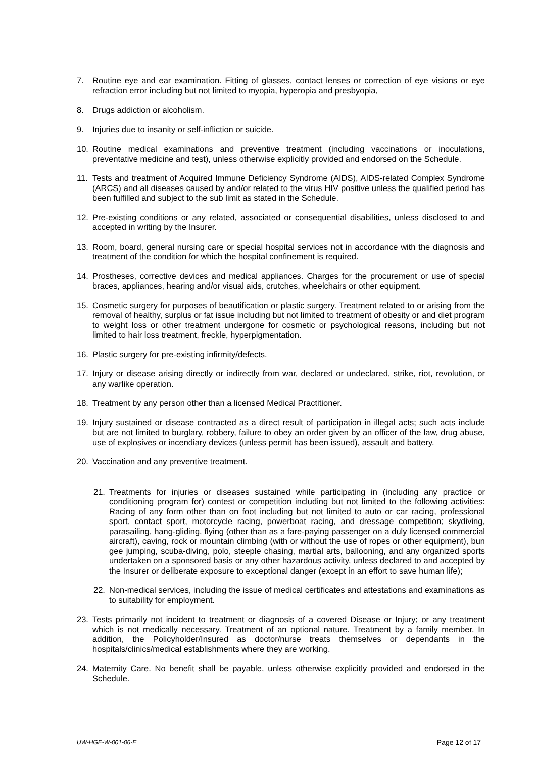7. Routine eye and ear examination. Fitting of glasses, contact lenses or correction of eye visions or eye refraction error including but not limited to myopia, hyperopia and presbyopia,
8. Drugs addiction or alcoholism.
9. Injuries due to insanity or self-infliction or suicide.
10. Routine medical examinations and preventive treatment (including vaccinations or inoculations, preventative medicine and test), unless otherwise explicitly provided and endorsed on the Schedule.
11. Tests and treatment of Acquired Immune Deficiency Syndrome (AIDS), AIDS-related Complex Syndrome (ARCS) and all diseases caused by and/or related to the virus HIV positive unless the qualified period has been fulfilled and subject to the sub limit as stated in the Schedule.
12. Pre-existing conditions or any related, associated or consequential disabilities, unless disclosed to and accepted in writing by the Insurer.
13. Room, board, general nursing care or special hospital services not in accordance with the diagnosis and treatment of the condition for which the hospital confinement is required.
14. Prostheses, corrective devices and medical appliances. Charges for the procurement or use of special braces, appliances, hearing and/or visual aids, crutches, wheelchairs or other equipment.
15. Cosmetic surgery for purposes of beautification or plastic surgery. Treatment related to or arising from the removal of healthy, surplus or fat issue including but not limited to treatment of obesity or and diet program to weight loss or other treatment undergone for cosmetic or psychological reasons, including but not limited to hair loss treatment, freckle, hyperpigmentation.
16. Plastic surgery for pre-existing infirmity/defects.
17. Injury or disease arising directly or indirectly from war, declared or undeclared, strike, riot, revolution, or any warlike operation.
18. Treatment by any person other than a licensed Medical Practitioner.
19. Injury sustained or disease contracted as a direct result of participation in illegal acts; such acts include but are not limited to burglary, robbery, failure to obey an order given by an officer of the law, drug abuse, use of explosives or incendiary devices (unless permit has been issued), assault and battery.
20. Vaccination and any preventive treatment.
21. Treatments for injuries or diseases sustained while participating in (including any practice or conditioning program for) contest or competition including but not limited to the following activities: Racing of any form other than on foot including but not limited to auto or car racing, professional sport, contact sport, motorcycle racing, powerboat racing, and dressage competition; skydiving, parasailing, hang-gliding, flying (other than as a fare-paying passenger on a duly licensed commercial aircraft), caving, rock or mountain climbing (with or without the use of ropes or other equipment), bun gee jumping, scuba-diving, polo, steeple chasing, martial arts, ballooning, and any organized sports undertaken on a sponsored basis or any other hazardous activity, unless declared to and accepted by the Insurer or deliberate exposure to exceptional danger (except in an effort to save human life);
22. Non-medical services, including the issue of medical certificates and attestations and examinations as to suitability for employment.
23. Tests primarily not incident to treatment or diagnosis of a covered Disease or Injury; or any treatment which is not medically necessary. Treatment of an optional nature. Treatment by a family member. In addition, the Policyholder/Insured as doctor/nurse treats themselves or dependants in the hospitals/clinics/medical establishments where they are working.
24. Maternity Care. No benefit shall be payable, unless otherwise explicitly provided and endorsed in the Schedule.
UW-HGE-W-001-06-E Page 12 of 17